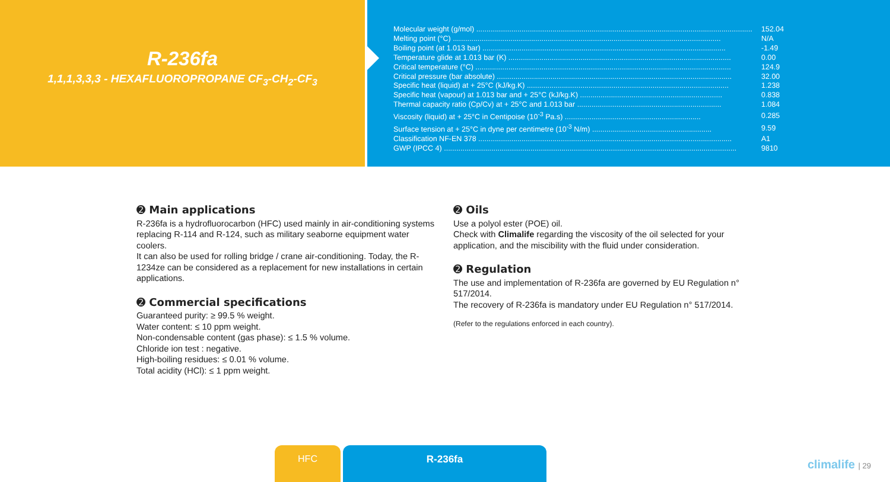R-236fa
1,1,1,3,3,3 - HEXAFLUOROPROPANE CF<sub>3</sub>-CH<sub>2</sub>-CF<sub>3</sub>
| Molecular weight (g/mol) ...................................................................................................................................... | 152.04 |
| Melting point (°C) .................................................................................................................................. | N/A |
| Boiling point (at 1.013 bar) ...................................................................................................................... | -1.49 |
| Temperature glide at 1.013 bar (K) ............................................................................................................ | 0.00 |
| Critical temperature (°C) ............................................................................................................................ | 124.9 |
| Critical pressure (bar absolute) .................................................................................................................. | 32.00 |
| Specific heat (liquid) at + 25°C (kJ/kg.K) .................................................................................................. | 1.238 |
| Specific heat (vapour) at 1.013 bar and + 25°C (kJ/kg.K) ..................................................................... | 0.838 |
| Thermal capacity ratio (Cp/Cv) at + 25°C and 1.013 bar ...................................................................... | 1.084 |
| Viscosity (liquid) at + 25°C in Centipoise (10<sup>-3</sup> Pa.s) .................................................................. | 0.285 |
| Surface tension at + 25°C in dyne per centimetre (10<sup>-3</sup> N/m) .......................................................... | 9.59 |
| Classification NF-EN 378 ........................................................................................................................... | A1 |
| GWP (IPCC 4) .............................................................................................................................................. | 9810 |
➋ Main applications
R-236fa is a hydrofluorocarbon (HFC) used mainly in air-conditioning systems replacing R-114 and R-124, such as military seaborne equipment water coolers.
It can also be used for rolling bridge / crane air-conditioning. Today, the R-1234ze can be considered as a replacement for new installations in certain applications.
➋ Commercial specifications
Guaranteed purity: ≥ 99.5 % weight.
Water content: ≤ 10 ppm weight.
Non-condensable content (gas phase): ≤ 1.5 % volume.
Chloride ion test : negative.
High-boiling residues: ≤ 0.01 % volume.
Total acidity (HCl): ≤ 1 ppm weight.
➋ Oils
Use a polyol ester (POE) oil.
Check with Climalife regarding the viscosity of the oil selected for your application, and the miscibility with the fluid under consideration.
➋ Regulation
The use and implementation of R-236fa are governed by EU Regulation n° 517/2014.
The recovery of R-236fa is mandatory under EU Regulation n° 517/2014.
(Refer to the regulations enforced in each country).
HFC R-236fa
climalife | 29